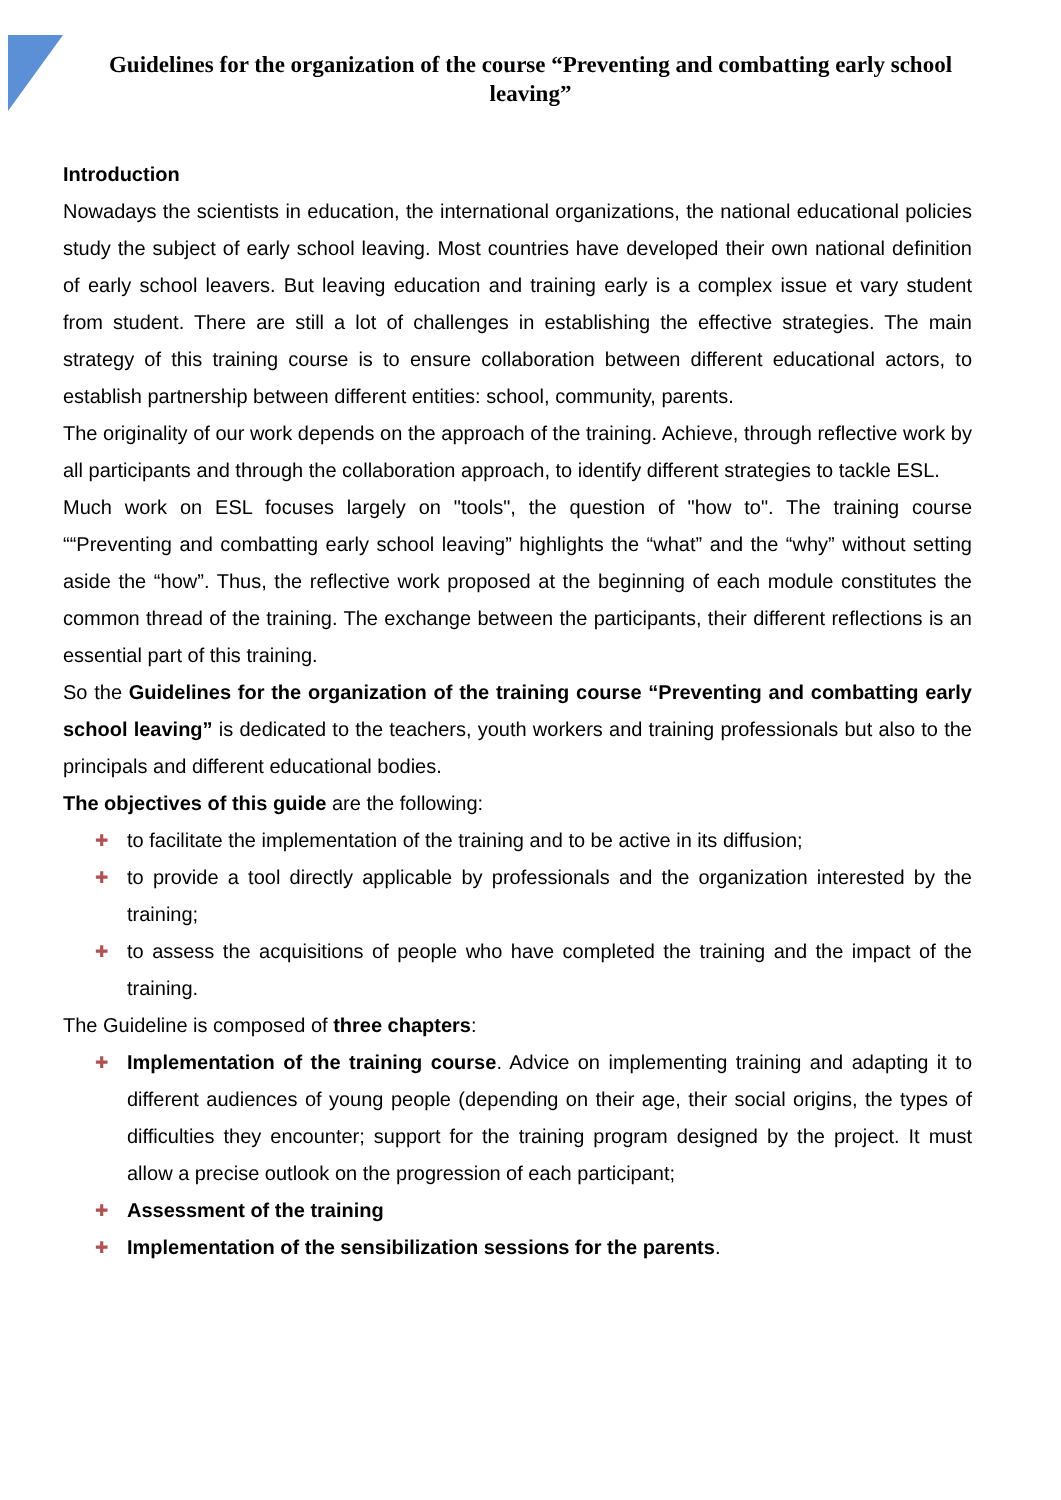Guidelines for the organization of the course “Preventing and combatting early school leaving”
Introduction
Nowadays the scientists in education, the international organizations, the national educational policies study the subject of early school leaving. Most countries have developed their own national definition of early school leavers. But leaving education and training early is a complex issue et vary student from student. There are still a lot of challenges in establishing the effective strategies. The main strategy of this training course is to ensure collaboration between different educational actors, to establish partnership between different entities: school, community, parents.
The originality of our work depends on the approach of the training. Achieve, through reflective work by all participants and through the collaboration approach, to identify different strategies to tackle ESL.
Much work on ESL focuses largely on "tools", the question of "how to". The training course ““Preventing and combatting early school leaving” highlights the “what” and the “why” without setting aside the “how”. Thus, the reflective work proposed at the beginning of each module constitutes the common thread of the training. The exchange between the participants, their different reflections is an essential part of this training.
So the Guidelines for the organization of the training course “Preventing and combatting early school leaving” is dedicated to the teachers, youth workers and training professionals but also to the principals and different educational bodies.
The objectives of this guide are the following:
✚ to facilitate the implementation of the training and to be active in its diffusion;
✚ to provide a tool directly applicable by professionals and the organization interested by the training;
✚ to assess the acquisitions of people who have completed the training and the impact of the training.
The Guideline is composed of three chapters:
✚ Implementation of the training course. Advice on implementing training and adapting it to different audiences of young people (depending on their age, their social origins, the types of difficulties they encounter; support for the training program designed by the project. It must allow a precise outlook on the progression of each participant;
✚ Assessment of the training
✚ Implementation of the sensibilization sessions for the parents.